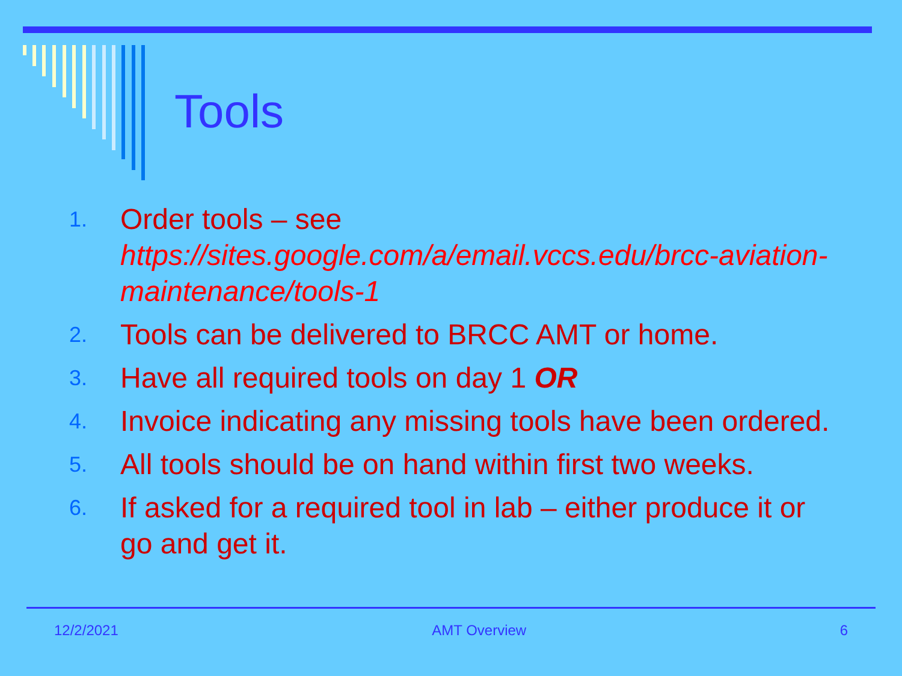Tools
1. Order tools – see https://sites.google.com/a/email.vccs.edu/brcc-aviation-maintenance/tools-1
2. Tools can be delivered to BRCC AMT or home.
3. Have all required tools on day 1 OR
4. Invoice indicating any missing tools have been ordered.
5. All tools should be on hand within first two weeks.
6. If asked for a required tool in lab – either produce it or go and get it.
12/2/2021 AMT Overview 6